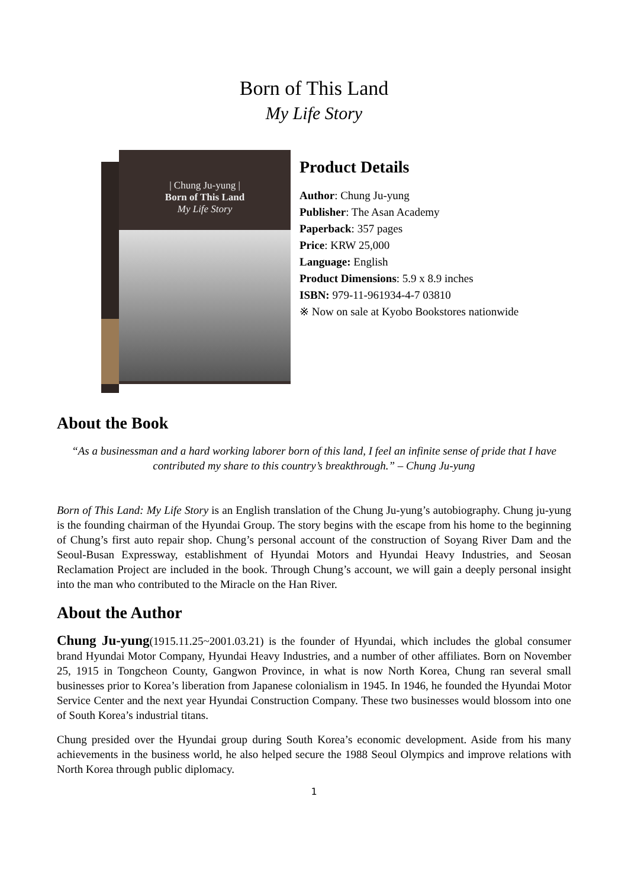Born of This Land
My Life Story
| Chung Ju-yung |
Born of This Land
My Life Story
Product Details
Author: Chung Ju-yung
Publisher: The Asan Academy
Paperback: 357 pages
Price: KRW 25,000
Language: English
Product Dimensions: 5.9 x 8.9 inches
ISBN: 979-11-961934-4-7 03810
※ Now on sale at Kyobo Bookstores nationwide
About the Book
“As a businessman and a hard working laborer born of this land, I feel an infinite sense of pride that I have contributed my share to this country’s breakthrough.” – Chung Ju-yung
Born of This Land: My Life Story is an English translation of the Chung Ju-yung’s autobiography. Chung ju-yung is the founding chairman of the Hyundai Group. The story begins with the escape from his home to the beginning of Chung’s first auto repair shop. Chung’s personal account of the construction of Soyang River Dam and the Seoul-Busan Expressway, establishment of Hyundai Motors and Hyundai Heavy Industries, and Seosan Reclamation Project are included in the book. Through Chung’s account, we will gain a deeply personal insight into the man who contributed to the Miracle on the Han River.
About the Author
Chung Ju-yung(1915.11.25~2001.03.21) is the founder of Hyundai, which includes the global consumer brand Hyundai Motor Company, Hyundai Heavy Industries, and a number of other affiliates. Born on November 25, 1915 in Tongcheon County, Gangwon Province, in what is now North Korea, Chung ran several small businesses prior to Korea’s liberation from Japanese colonialism in 1945. In 1946, he founded the Hyundai Motor Service Center and the next year Hyundai Construction Company. These two businesses would blossom into one of South Korea’s industrial titans.
Chung presided over the Hyundai group during South Korea’s economic development. Aside from his many achievements in the business world, he also helped secure the 1988 Seoul Olympics and improve relations with North Korea through public diplomacy.
1